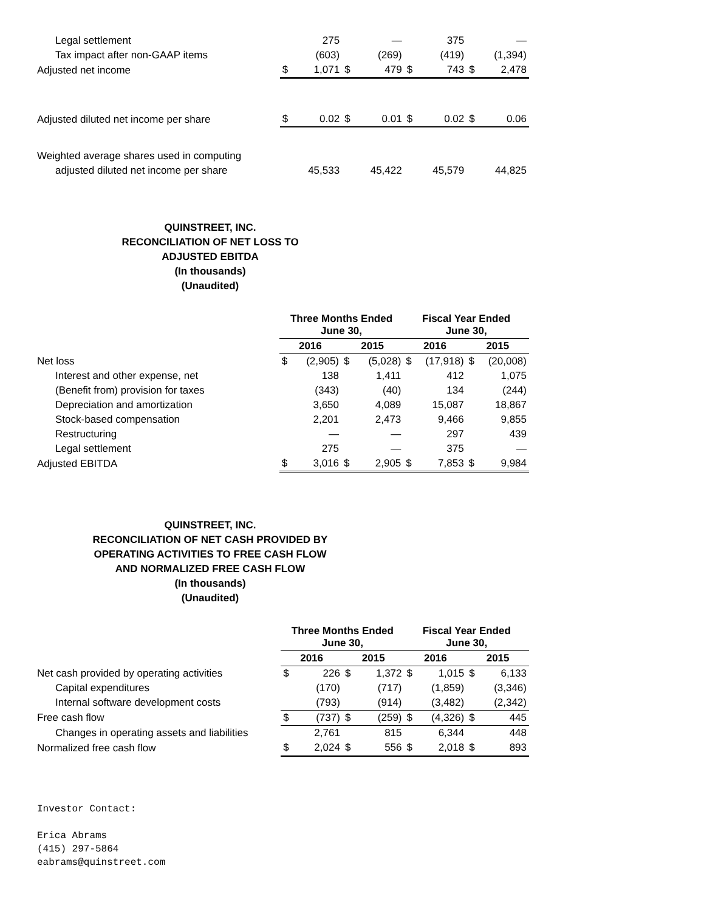| Legal settlement | | 275 | | — | | 375 | | — |
| Tax impact after non-GAAP items | | (603) | | (269) | | (419) | | (1,394) |
| Adjusted net income | $ | 1,071 | $ | 479 | $ | 743 | $ | 2,478 |
| Adjusted diluted net income per share | $ | 0.02 | $ | 0.01 | $ | 0.02 | $ | 0.06 |
| Weighted average shares used in computing | | | | | | | | |
| adjusted diluted net income per share | | 45,533 | | 45,422 | | 45,579 | | 44,825 |
QUINSTREET, INC.
RECONCILIATION OF NET LOSS TO
ADJUSTED EBITDA
(In thousands)
(Unaudited)
| | Three Months Ended June 30, | | | | Fiscal Year Ended June 30, | | | |
| | 2016 | | 2015 | | 2016 | | 2015 | |
| Net loss | $ | (2,905) | $ | (5,028) | $ | (17,918) | $ | (20,008) |
| Interest and other expense, net | | 138 | | 1,411 | | 412 | | 1,075 |
| (Benefit from) provision for taxes | | (343) | | (40) | | 134 | | (244) |
| Depreciation and amortization | | 3,650 | | 4,089 | | 15,087 | | 18,867 |
| Stock-based compensation | | 2,201 | | 2,473 | | 9,466 | | 9,855 |
| Restructuring | | — | | — | | 297 | | 439 |
| Legal settlement | | 275 | | — | | 375 | | — |
| Adjusted EBITDA | $ | 3,016 | $ | 2,905 | $ | 7,853 | $ | 9,984 |
QUINSTREET, INC.
RECONCILIATION OF NET CASH PROVIDED BY
OPERATING ACTIVITIES TO FREE CASH FLOW
AND NORMALIZED FREE CASH FLOW
(In thousands)
(Unaudited)
| | Three Months Ended June 30, | | | | Fiscal Year Ended June 30, | | | |
| | 2016 | | 2015 | | 2016 | | 2015 | |
| Net cash provided by operating activities | $ | 226 | $ | 1,372 | $ | 1,015 | $ | 6,133 |
| Capital expenditures | | (170) | | (717) | | (1,859) | | (3,346) |
| Internal software development costs | | (793) | | (914) | | (3,482) | | (2,342) |
| Free cash flow | $ | (737) | $ | (259) | $ | (4,326) | $ | 445 |
| Changes in operating assets and liabilities | | 2,761 | | 815 | | 6,344 | | 448 |
| Normalized free cash flow | $ | 2,024 | $ | 556 | $ | 2,018 | $ | 893 |
Investor Contact:
Erica Abrams
(415) 297-5864
eabrams@quinstreet.com